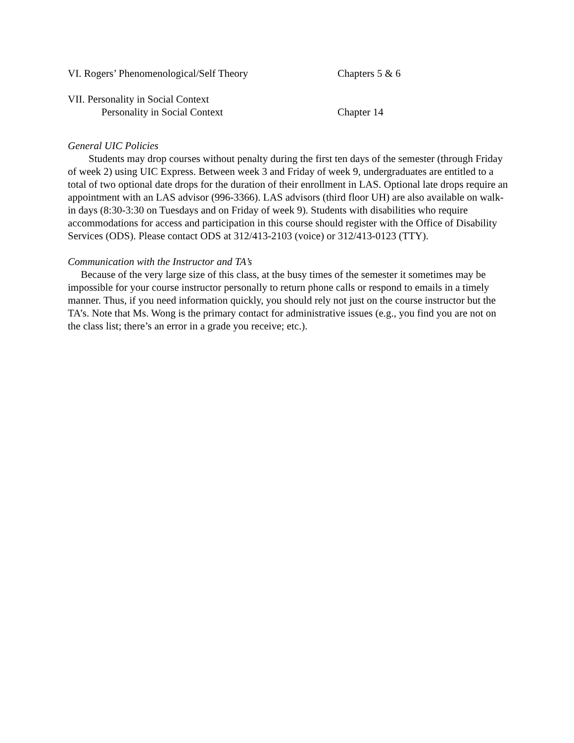VI. Rogers’ Phenomenological/Self Theory Chapters 5 & 6
VII. Personality in Social Context
Personality in Social Context Chapter 14
General UIC Policies
Students may drop courses without penalty during the first ten days of the semester (through Friday of week 2) using UIC Express. Between week 3 and Friday of week 9, undergraduates are entitled to a total of two optional date drops for the duration of their enrollment in LAS. Optional late drops require an appointment with an LAS advisor (996-3366). LAS advisors (third floor UH) are also available on walk-in days (8:30-3:30 on Tuesdays and on Friday of week 9). Students with disabilities who require accommodations for access and participation in this course should register with the Office of Disability Services (ODS). Please contact ODS at 312/413-2103 (voice) or 312/413-0123 (TTY).
Communication with the Instructor and TA’s
Because of the very large size of this class, at the busy times of the semester it sometimes may be impossible for your course instructor personally to return phone calls or respond to emails in a timely manner. Thus, if you need information quickly, you should rely not just on the course instructor but the TA’s. Note that Ms. Wong is the primary contact for administrative issues (e.g., you find you are not on the class list; there’s an error in a grade you receive; etc.).